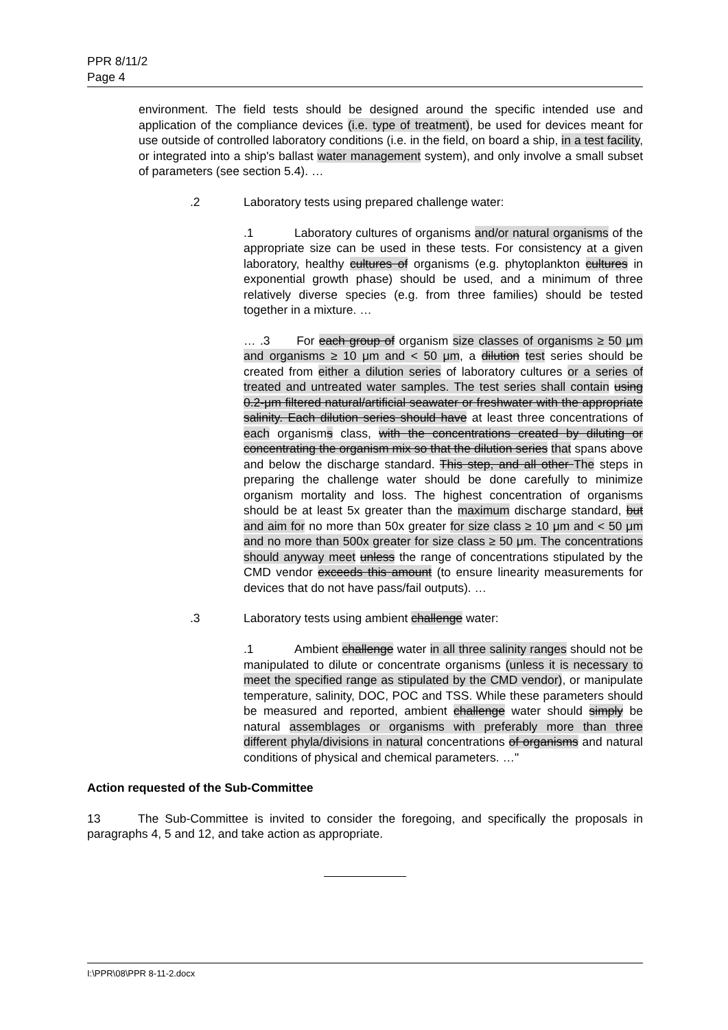PPR 8/11/2
Page 4
environment. The field tests should be designed around the specific intended use and application of the compliance devices (i.e. type of treatment), be used for devices meant for use outside of controlled laboratory conditions (i.e. in the field, on board a ship, in a test facility, or integrated into a ship's ballast water management system), and only involve a small subset of parameters (see section 5.4). …
.2 Laboratory tests using prepared challenge water:
.1 Laboratory cultures of organisms and/or natural organisms of the appropriate size can be used in these tests. For consistency at a given laboratory, healthy cultures of organisms (e.g. phytoplankton cultures in exponential growth phase) should be used, and a minimum of three relatively diverse species (e.g. from three families) should be tested together in a mixture. …
… .3 For each group of organism size classes of organisms ≥ 50 μm and organisms ≥ 10 μm and < 50 μm, a dilution test series should be created from either a dilution series of laboratory cultures or a series of treated and untreated water samples. The test series shall contain using 0.2-μm filtered natural/artificial seawater or freshwater with the appropriate salinity. Each dilution series should have at least three concentrations of each organisms class, with the concentrations created by diluting or concentrating the organism mix so that the dilution series that spans above and below the discharge standard. This step, and all other The steps in preparing the challenge water should be done carefully to minimize organism mortality and loss. The highest concentration of organisms should be at least 5x greater than the maximum discharge standard, but and aim for no more than 50x greater for size class ≥ 10 μm and < 50 μm and no more than 500x greater for size class ≥ 50 μm. The concentrations should anyway meet unless the range of concentrations stipulated by the CMD vendor exceeds this amount (to ensure linearity measurements for devices that do not have pass/fail outputs). …
.3 Laboratory tests using ambient challenge water:
.1 Ambient challenge water in all three salinity ranges should not be manipulated to dilute or concentrate organisms (unless it is necessary to meet the specified range as stipulated by the CMD vendor), or manipulate temperature, salinity, DOC, POC and TSS. While these parameters should be measured and reported, ambient challenge water should simply be natural assemblages or organisms with preferably more than three different phyla/divisions in natural concentrations of organisms and natural conditions of physical and chemical parameters. …"
Action requested of the Sub-Committee
13 The Sub-Committee is invited to consider the foregoing, and specifically the proposals in paragraphs 4, 5 and 12, and take action as appropriate.
I:\PPR\08\PPR 8-11-2.docx